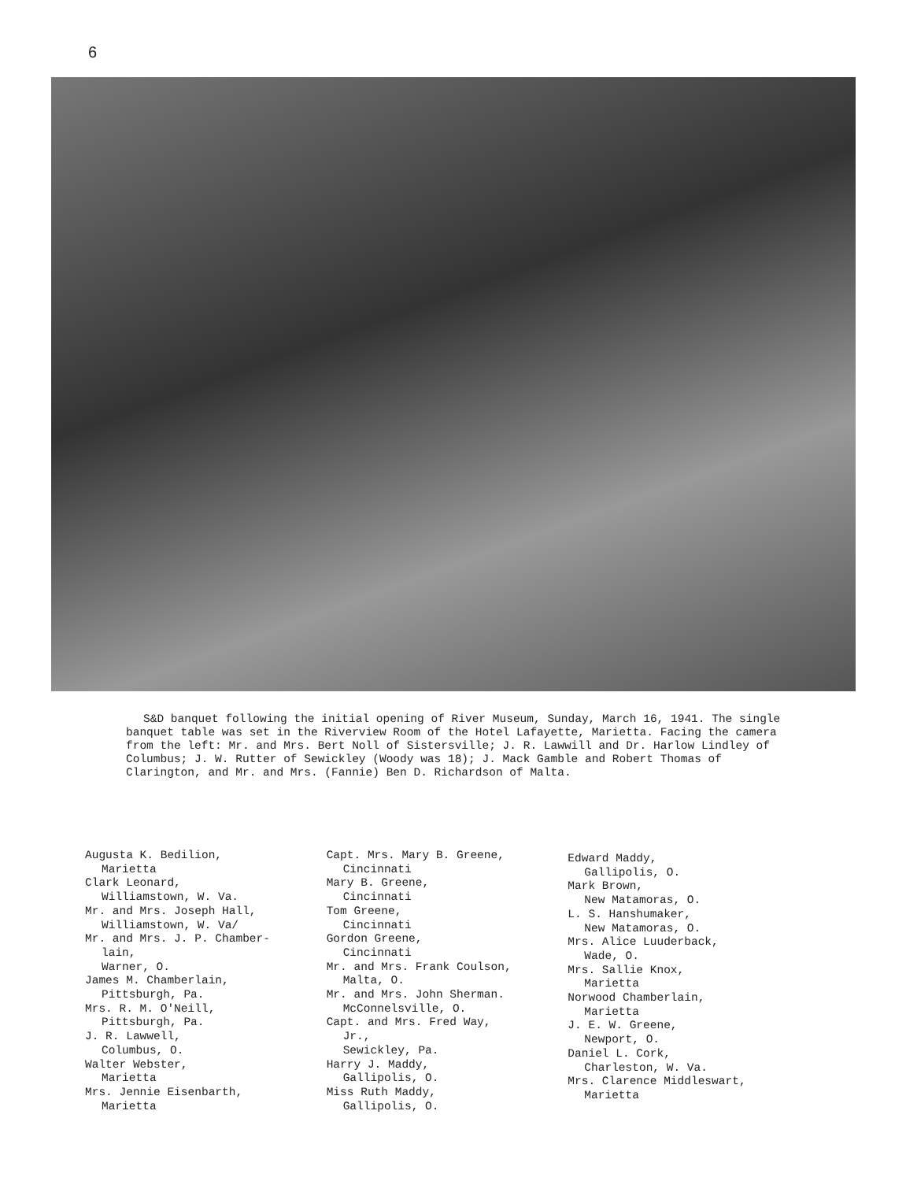6
S&D banquet following the initial opening of River Museum, Sunday, March 16, 1941. The single banquet table was set in the Riverview Room of the Hotel Lafayette, Marietta. Facing the camera from the left: Mr. and Mrs. Bert Noll of Sistersville; J. R. Lawwill and Dr. Harlow Lindley of Columbus; J. W. Rutter of Sewickley (Woody was 18); J. Mack Gamble and Robert Thomas of Clarington, and Mr. and Mrs. (Fannie) Ben D. Richardson of Malta.
Augusta K. Bedilion,
Marietta
Clark Leonard,
Williamstown, W. Va.
Mr. and Mrs. Joseph Hall,
Williamstown, W. Va/
Mr. and Mrs. J. P. Chamber-
lain,
Warner, O.
James M. Chamberlain,
Pittsburgh, Pa.
Mrs. R. M. O'Neill,
Pittsburgh, Pa.
J. R. Lawwell,
Columbus, O.
Walter Webster,
Marietta
Mrs. Jennie Eisenbarth,
Marietta
Capt. Mrs. Mary B. Greene,
Cincinnati
Mary B. Greene,
Cincinnati
Tom Greene,
Cincinnati
Gordon Greene,
Cincinnati
Mr. and Mrs. Frank Coulson,
Malta, O.
Mr. and Mrs. John Sherman.
McConnelsville, O.
Capt. and Mrs. Fred Way,
Jr.,
Sewickley, Pa.
Harry J. Maddy,
Gallipolis, O.
Miss Ruth Maddy,
Gallipolis, O.
Edward Maddy,
Gallipolis, O.
Mark Brown,
New Matamoras, O.
L. S. Hanshumaker,
New Matamoras, O.
Mrs. Alice Luuderback,
Wade, O.
Mrs. Sallie Knox,
Marietta
Norwood Chamberlain,
Marietta
J. E. W. Greene,
Newport, O.
Daniel L. Cork,
Charleston, W. Va.
Mrs. Clarence Middleswart,
Marietta